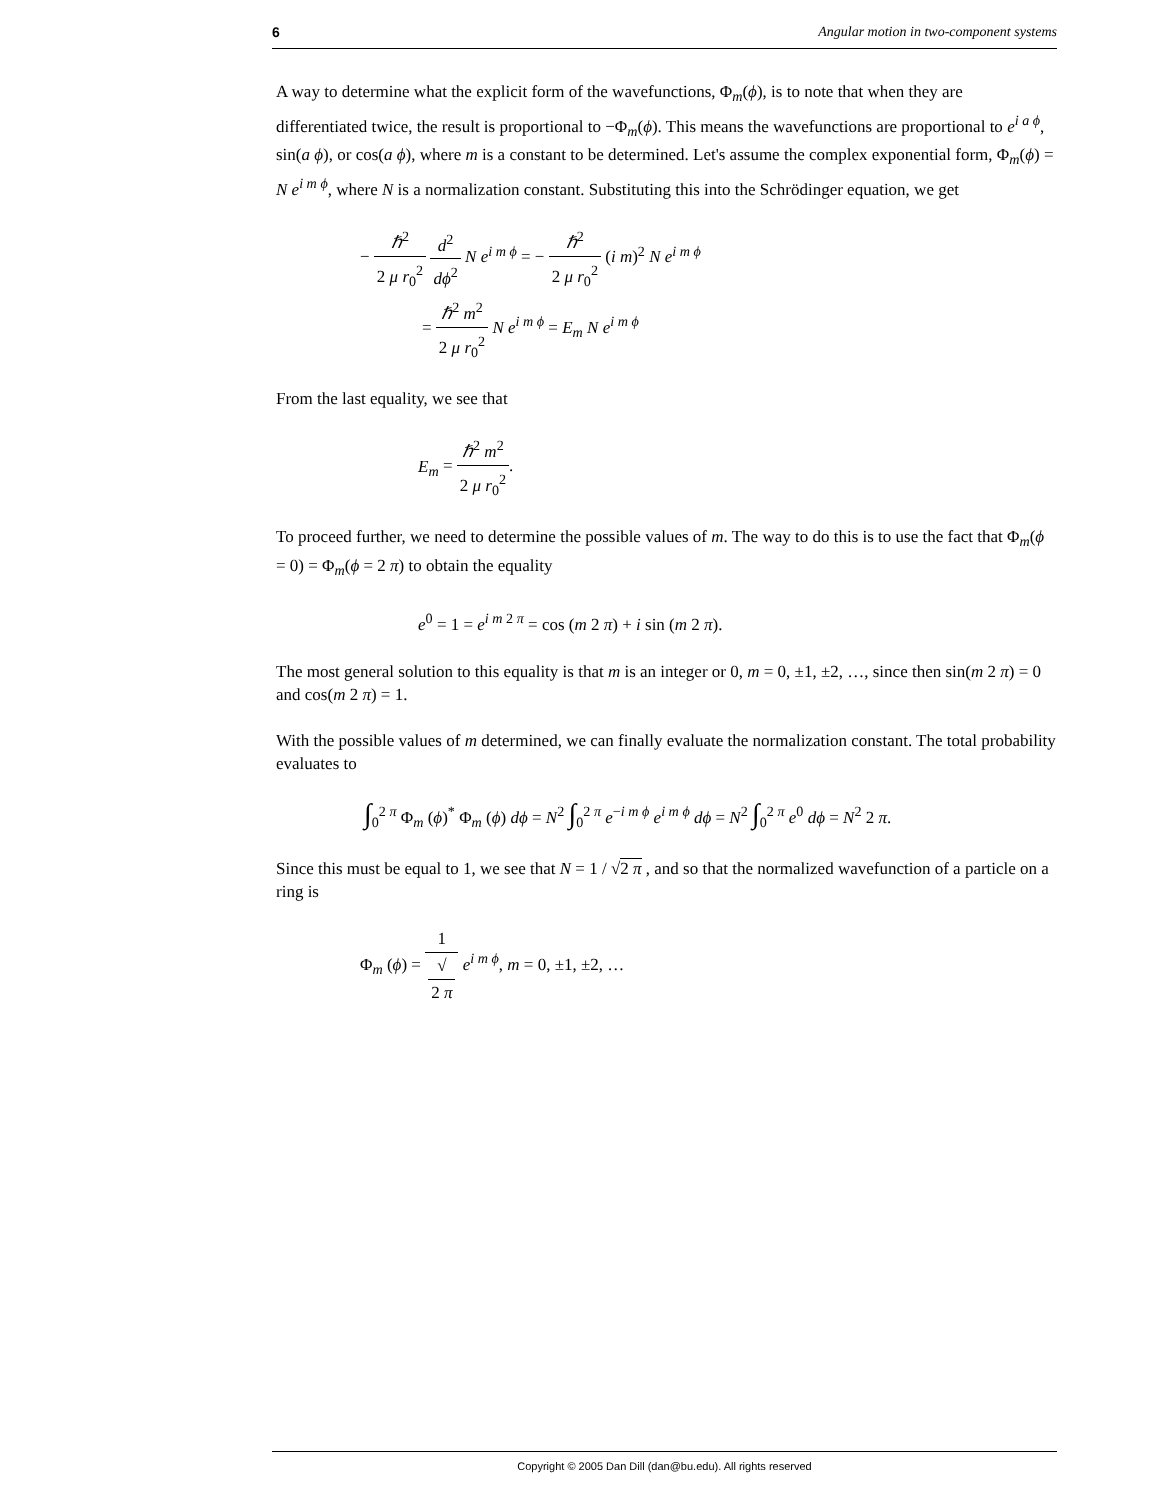6 Angular motion in two-component systems
A way to determine what the explicit form of the wavefunctions, Φ<sub>m</sub>(ϕ), is to note that when they are differentiated twice, the result is proportional to −Φ<sub>m</sub>(ϕ). This means the wavefunctions are proportional to e<sup>i a ϕ</sup>, sin(a ϕ), or cos(a ϕ), where m is a constant to be determined. Let's assume the complex exponential form, Φ<sub>m</sub>(ϕ) = N e<sup>i m ϕ</sup>, where N is a normalization constant. Substituting this into the Schrödinger equation, we get
− ℏ<sup>2</sup> 2 μ r<sub>0</sub><sup>2</sup> d<sup>2</sup> dϕ<sup>2</sup> N e<sup>i m ϕ</sup> = − ℏ<sup>2</sup> 2 μ r<sub>0</sub><sup>2</sup> (i m)<sup>2</sup> N e<sup>i m ϕ</sup>
= ℏ<sup>2</sup> m<sup>2</sup> 2 μ r<sub>0</sub><sup>2</sup> N e<sup>i m ϕ</sup> = E<sub>m</sub> N e<sup>i m ϕ</sup>
From the last equality, we see that
E<sub>m</sub> = ℏ<sup>2</sup> m<sup>2</sup> 2 μ r<sub>0</sub><sup>2</sup>.
To proceed further, we need to determine the possible values of m. The way to do this is to use the fact that Φ<sub>m</sub>(ϕ = 0) = Φ<sub>m</sub>(ϕ = 2 π) to obtain the equality
e<sup>0</sup> = 1 = e<sup>i m 2 π</sup> = cos (m 2 π) + i sin (m 2 π).
The most general solution to this equality is that m is an integer or 0, m = 0, ±1, ±2, …, since then sin(m 2 π) = 0 and cos(m 2 π) = 1.
With the possible values of m determined, we can finally evaluate the normalization constant. The total probability evaluates to
∫<sub>0</sub><sup>2 π</sup> Φ<sub>m</sub> (ϕ)<sup>*</sup> Φ<sub>m</sub> (ϕ) dϕ = N<sup>2</sup> ∫<sub>0</sub><sup>2 π</sup> e<sup>−i m ϕ</sup> e<sup>i m ϕ</sup> dϕ = N<sup>2</sup> ∫<sub>0</sub><sup>2 π</sup> e<sup>0</sup> dϕ = N<sup>2</sup> 2 π.
Since this must be equal to 1, we see that N = 1 / √2 π , and so that the normalized wavefunction of a particle on a ring is
Φ<sub>m</sub> (ϕ) = 1 √
2 π e<sup>i m ϕ</sup>, m = 0, ±1, ±2, …
Copyright © 2005 Dan Dill (dan@bu.edu). All rights reserved